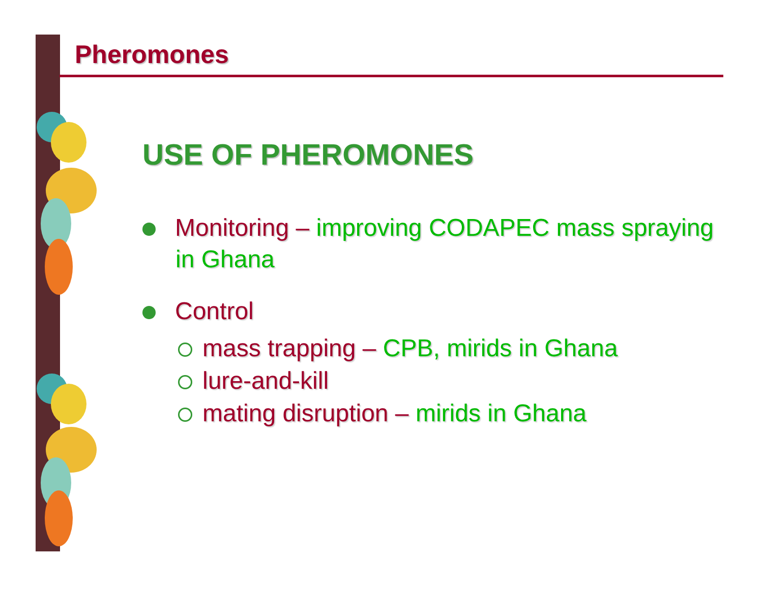Pheromones
USE OF PHEROMONES
Monitoring – improving CODAPEC mass spraying in Ghana
Control
mass trapping – CPB, mirids in Ghana
lure-and-kill
mating disruption – mirids in Ghana